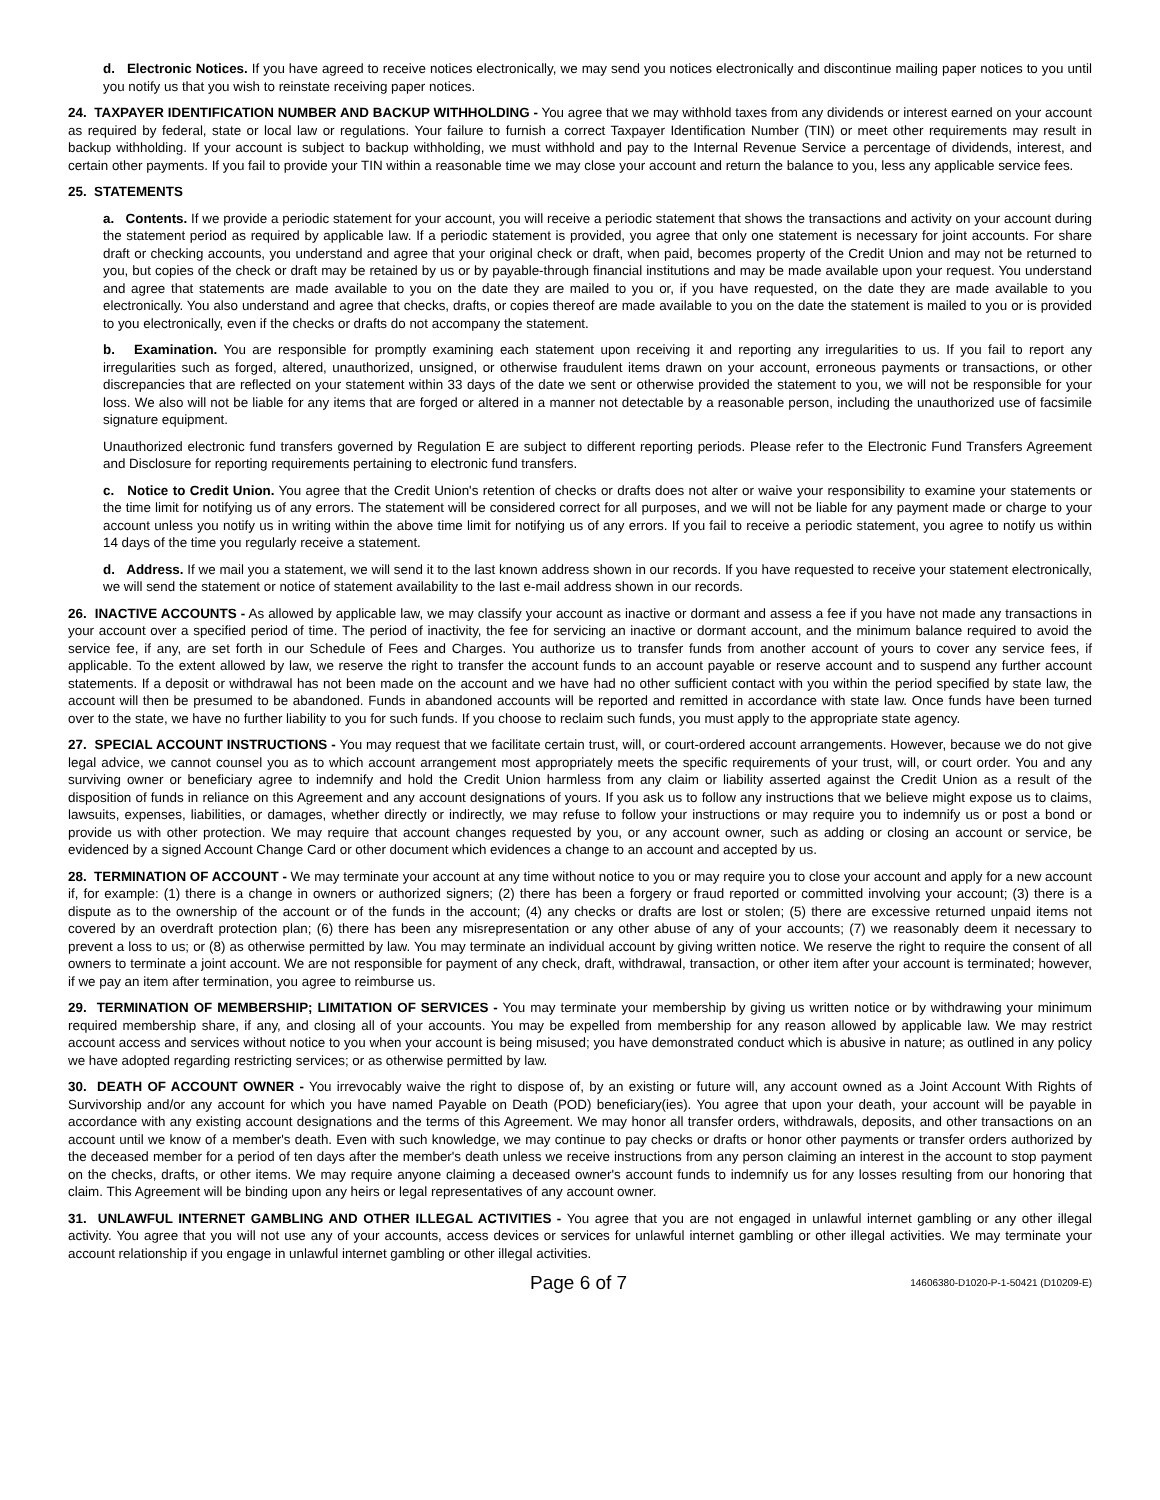d. Electronic Notices. If you have agreed to receive notices electronically, we may send you notices electronically and discontinue mailing paper notices to you until you notify us that you wish to reinstate receiving paper notices.
24. TAXPAYER IDENTIFICATION NUMBER AND BACKUP WITHHOLDING - You agree that we may withhold taxes from any dividends or interest earned on your account as required by federal, state or local law or regulations. Your failure to furnish a correct Taxpayer Identification Number (TIN) or meet other requirements may result in backup withholding. If your account is subject to backup withholding, we must withhold and pay to the Internal Revenue Service a percentage of dividends, interest, and certain other payments. If you fail to provide your TIN within a reasonable time we may close your account and return the balance to you, less any applicable service fees.
25. STATEMENTS
a. Contents. If we provide a periodic statement for your account, you will receive a periodic statement that shows the transactions and activity on your account during the statement period as required by applicable law. If a periodic statement is provided, you agree that only one statement is necessary for joint accounts. For share draft or checking accounts, you understand and agree that your original check or draft, when paid, becomes property of the Credit Union and may not be returned to you, but copies of the check or draft may be retained by us or by payable-through financial institutions and may be made available upon your request. You understand and agree that statements are made available to you on the date they are mailed to you or, if you have requested, on the date they are made available to you electronically. You also understand and agree that checks, drafts, or copies thereof are made available to you on the date the statement is mailed to you or is provided to you electronically, even if the checks or drafts do not accompany the statement.
b. Examination. You are responsible for promptly examining each statement upon receiving it and reporting any irregularities to us. If you fail to report any irregularities such as forged, altered, unauthorized, unsigned, or otherwise fraudulent items drawn on your account, erroneous payments or transactions, or other discrepancies that are reflected on your statement within 33 days of the date we sent or otherwise provided the statement to you, we will not be responsible for your loss. We also will not be liable for any items that are forged or altered in a manner not detectable by a reasonable person, including the unauthorized use of facsimile signature equipment.
Unauthorized electronic fund transfers governed by Regulation E are subject to different reporting periods. Please refer to the Electronic Fund Transfers Agreement and Disclosure for reporting requirements pertaining to electronic fund transfers.
c. Notice to Credit Union. You agree that the Credit Union's retention of checks or drafts does not alter or waive your responsibility to examine your statements or the time limit for notifying us of any errors. The statement will be considered correct for all purposes, and we will not be liable for any payment made or charge to your account unless you notify us in writing within the above time limit for notifying us of any errors. If you fail to receive a periodic statement, you agree to notify us within 14 days of the time you regularly receive a statement.
d. Address. If we mail you a statement, we will send it to the last known address shown in our records. If you have requested to receive your statement electronically, we will send the statement or notice of statement availability to the last e-mail address shown in our records.
26. INACTIVE ACCOUNTS - As allowed by applicable law, we may classify your account as inactive or dormant and assess a fee if you have not made any transactions in your account over a specified period of time. The period of inactivity, the fee for servicing an inactive or dormant account, and the minimum balance required to avoid the service fee, if any, are set forth in our Schedule of Fees and Charges. You authorize us to transfer funds from another account of yours to cover any service fees, if applicable. To the extent allowed by law, we reserve the right to transfer the account funds to an account payable or reserve account and to suspend any further account statements. If a deposit or withdrawal has not been made on the account and we have had no other sufficient contact with you within the period specified by state law, the account will then be presumed to be abandoned. Funds in abandoned accounts will be reported and remitted in accordance with state law. Once funds have been turned over to the state, we have no further liability to you for such funds. If you choose to reclaim such funds, you must apply to the appropriate state agency.
27. SPECIAL ACCOUNT INSTRUCTIONS - You may request that we facilitate certain trust, will, or court-ordered account arrangements. However, because we do not give legal advice, we cannot counsel you as to which account arrangement most appropriately meets the specific requirements of your trust, will, or court order. You and any surviving owner or beneficiary agree to indemnify and hold the Credit Union harmless from any claim or liability asserted against the Credit Union as a result of the disposition of funds in reliance on this Agreement and any account designations of yours. If you ask us to follow any instructions that we believe might expose us to claims, lawsuits, expenses, liabilities, or damages, whether directly or indirectly, we may refuse to follow your instructions or may require you to indemnify us or post a bond or provide us with other protection. We may require that account changes requested by you, or any account owner, such as adding or closing an account or service, be evidenced by a signed Account Change Card or other document which evidences a change to an account and accepted by us.
28. TERMINATION OF ACCOUNT - We may terminate your account at any time without notice to you or may require you to close your account and apply for a new account if, for example: (1) there is a change in owners or authorized signers; (2) there has been a forgery or fraud reported or committed involving your account; (3) there is a dispute as to the ownership of the account or of the funds in the account; (4) any checks or drafts are lost or stolen; (5) there are excessive returned unpaid items not covered by an overdraft protection plan; (6) there has been any misrepresentation or any other abuse of any of your accounts; (7) we reasonably deem it necessary to prevent a loss to us; or (8) as otherwise permitted by law. You may terminate an individual account by giving written notice. We reserve the right to require the consent of all owners to terminate a joint account. We are not responsible for payment of any check, draft, withdrawal, transaction, or other item after your account is terminated; however, if we pay an item after termination, you agree to reimburse us.
29. TERMINATION OF MEMBERSHIP; LIMITATION OF SERVICES - You may terminate your membership by giving us written notice or by withdrawing your minimum required membership share, if any, and closing all of your accounts. You may be expelled from membership for any reason allowed by applicable law. We may restrict account access and services without notice to you when your account is being misused; you have demonstrated conduct which is abusive in nature; as outlined in any policy we have adopted regarding restricting services; or as otherwise permitted by law.
30. DEATH OF ACCOUNT OWNER - You irrevocably waive the right to dispose of, by an existing or future will, any account owned as a Joint Account With Rights of Survivorship and/or any account for which you have named Payable on Death (POD) beneficiary(ies). You agree that upon your death, your account will be payable in accordance with any existing account designations and the terms of this Agreement. We may honor all transfer orders, withdrawals, deposits, and other transactions on an account until we know of a member's death. Even with such knowledge, we may continue to pay checks or drafts or honor other payments or transfer orders authorized by the deceased member for a period of ten days after the member's death unless we receive instructions from any person claiming an interest in the account to stop payment on the checks, drafts, or other items. We may require anyone claiming a deceased owner's account funds to indemnify us for any losses resulting from our honoring that claim. This Agreement will be binding upon any heirs or legal representatives of any account owner.
31. UNLAWFUL INTERNET GAMBLING AND OTHER ILLEGAL ACTIVITIES - You agree that you are not engaged in unlawful internet gambling or any other illegal activity. You agree that you will not use any of your accounts, access devices or services for unlawful internet gambling or other illegal activities. We may terminate your account relationship if you engage in unlawful internet gambling or other illegal activities.
Page 6 of 7 14606380-D1020-P-1-50421 (D10209-E)